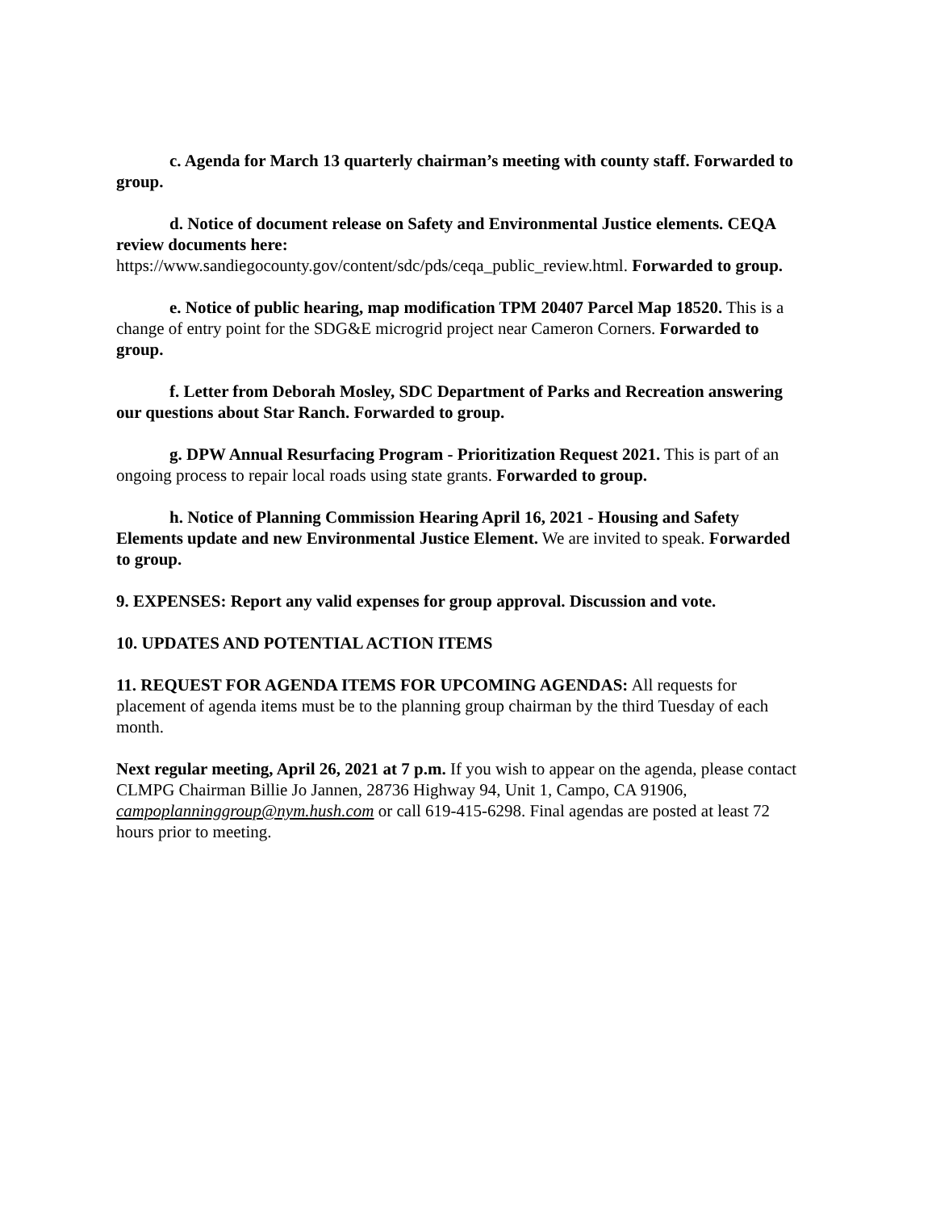c. Agenda for March 13 quarterly chairman’s meeting with county staff. Forwarded to group.
d. Notice of document release on Safety and Environmental Justice elements. CEQA review documents here:
https://www.sandiegocounty.gov/content/sdc/pds/ceqa_public_review.html. Forwarded to group.
e. Notice of public hearing, map modification TPM 20407 Parcel Map 18520. This is a change of entry point for the SDG&E microgrid project near Cameron Corners. Forwarded to group.
f. Letter from Deborah Mosley, SDC Department of Parks and Recreation answering our questions about Star Ranch. Forwarded to group.
g. DPW Annual Resurfacing Program - Prioritization Request 2021. This is part of an ongoing process to repair local roads using state grants. Forwarded to group.
h. Notice of Planning Commission Hearing April 16, 2021 - Housing and Safety Elements update and new Environmental Justice Element. We are invited to speak. Forwarded to group.
9. EXPENSES: Report any valid expenses for group approval. Discussion and vote.
10. UPDATES AND POTENTIAL ACTION ITEMS
11. REQUEST FOR AGENDA ITEMS FOR UPCOMING AGENDAS: All requests for placement of agenda items must be to the planning group chairman by the third Tuesday of each month.
Next regular meeting, April 26, 2021 at 7 p.m. If you wish to appear on the agenda, please contact CLMPG Chairman Billie Jo Jannen, 28736 Highway 94, Unit 1, Campo, CA 91906, campoplanninggroup@nym.hush.com or call 619-415-6298. Final agendas are posted at least 72 hours prior to meeting.